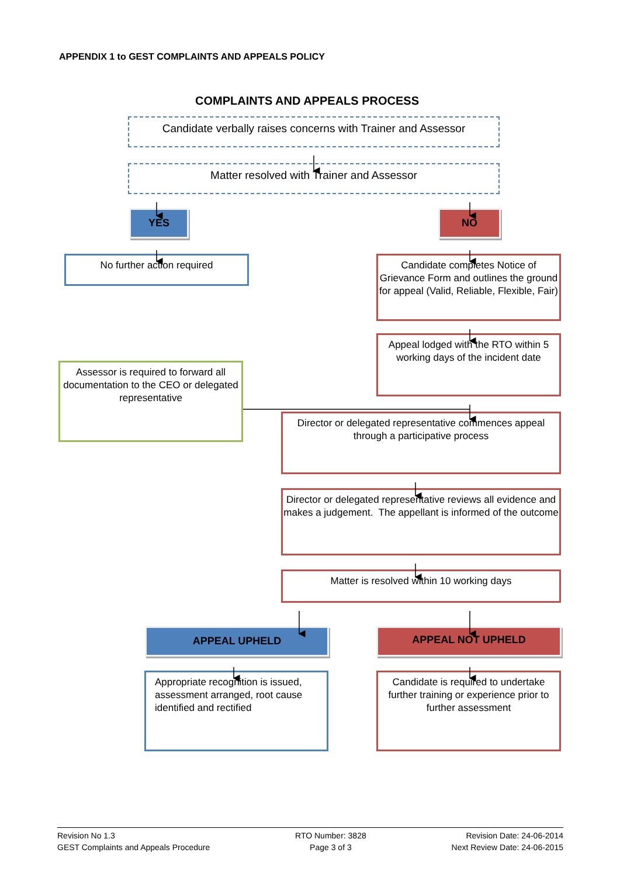APPENDIX 1 to GEST COMPLAINTS AND APPEALS POLICY
COMPLAINTS AND APPEALS PROCESS
Candidate verbally raises concerns with Trainer and Assessor
Matter resolved with Trainer and Assessor
YES NO
No further action required
Candidate completes Notice of Grievance Form and outlines the ground for appeal (Valid, Reliable, Flexible, Fair)
Assessor is required to forward all documentation to the CEO or delegated representative
Appeal lodged with the RTO within 5 working days of the incident date
Director or delegated representative commences appeal through a participative process
Director or delegated representative reviews all evidence and makes a judgement. The appellant is informed of the outcome
Matter is resolved within 10 working days
APPEAL UPHELD APPEAL NOT UPHELD
Appropriate recognition is issued, assessment arranged, root cause identified and rectified
Candidate is required to undertake further training or experience prior to further assessment
Revision No 1.3
GEST Complaints and Appeals Procedure
RTO Number: 3828
Page 3 of 3
Revision Date: 24-06-2014
Next Review Date: 24-06-2015